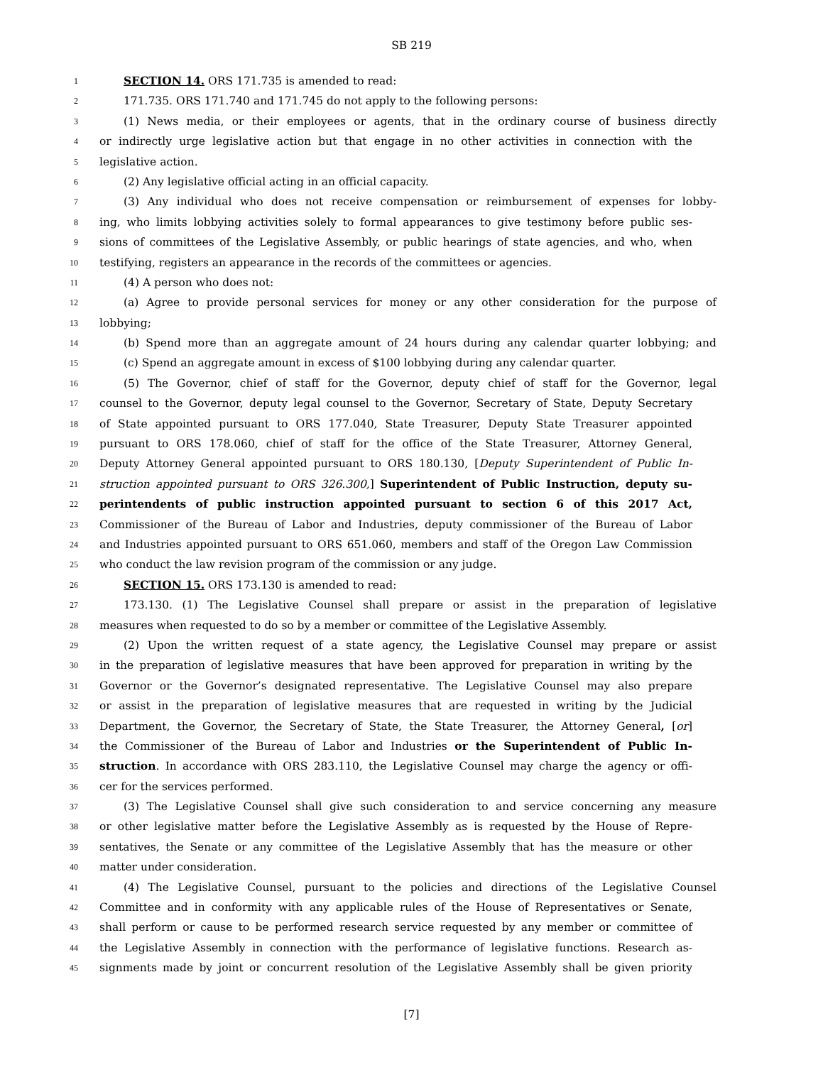SB 219
1 SECTION 14. ORS 171.735 is amended to read:
2 171.735. ORS 171.740 and 171.745 do not apply to the following persons:
3 (1) News media, or their employees or agents, that in the ordinary course of business directly
4 or indirectly urge legislative action but that engage in no other activities in connection with the
5 legislative action.
6 (2) Any legislative official acting in an official capacity.
7 (3) Any individual who does not receive compensation or reimbursement of expenses for lobby-
8 ing, who limits lobbying activities solely to formal appearances to give testimony before public ses-
9 sions of committees of the Legislative Assembly, or public hearings of state agencies, and who, when
10 testifying, registers an appearance in the records of the committees or agencies.
11 (4) A person who does not:
12 (a) Agree to provide personal services for money or any other consideration for the purpose of
13 lobbying;
14 (b) Spend more than an aggregate amount of 24 hours during any calendar quarter lobbying; and
15 (c) Spend an aggregate amount in excess of $100 lobbying during any calendar quarter.
16 (5) The Governor, chief of staff for the Governor, deputy chief of staff for the Governor, legal
17 counsel to the Governor, deputy legal counsel to the Governor, Secretary of State, Deputy Secretary
18 of State appointed pursuant to ORS 177.040, State Treasurer, Deputy State Treasurer appointed
19 pursuant to ORS 178.060, chief of staff for the office of the State Treasurer, Attorney General,
20 Deputy Attorney General appointed pursuant to ORS 180.130, [Deputy Superintendent of Public In-
21 struction appointed pursuant to ORS 326.300,] Superintendent of Public Instruction, deputy su-
22 perintendents of public instruction appointed pursuant to section 6 of this 2017 Act,
23 Commissioner of the Bureau of Labor and Industries, deputy commissioner of the Bureau of Labor
24 and Industries appointed pursuant to ORS 651.060, members and staff of the Oregon Law Commission
25 who conduct the law revision program of the commission or any judge.
26 SECTION 15. ORS 173.130 is amended to read:
27 173.130. (1) The Legislative Counsel shall prepare or assist in the preparation of legislative
28 measures when requested to do so by a member or committee of the Legislative Assembly.
29 (2) Upon the written request of a state agency, the Legislative Counsel may prepare or assist
30 in the preparation of legislative measures that have been approved for preparation in writing by the
31 Governor or the Governor’s designated representative. The Legislative Counsel may also prepare
32 or assist in the preparation of legislative measures that are requested in writing by the Judicial
33 Department, the Governor, the Secretary of State, the State Treasurer, the Attorney General, [or]
34 the Commissioner of the Bureau of Labor and Industries or the Superintendent of Public In-
35 struction. In accordance with ORS 283.110, the Legislative Counsel may charge the agency or offi-
36 cer for the services performed.
37 (3) The Legislative Counsel shall give such consideration to and service concerning any measure
38 or other legislative matter before the Legislative Assembly as is requested by the House of Repre-
39 sentatives, the Senate or any committee of the Legislative Assembly that has the measure or other
40 matter under consideration.
41 (4) The Legislative Counsel, pursuant to the policies and directions of the Legislative Counsel
42 Committee and in conformity with any applicable rules of the House of Representatives or Senate,
43 shall perform or cause to be performed research service requested by any member or committee of
44 the Legislative Assembly in connection with the performance of legislative functions. Research as-
45 signments made by joint or concurrent resolution of the Legislative Assembly shall be given priority
[7]